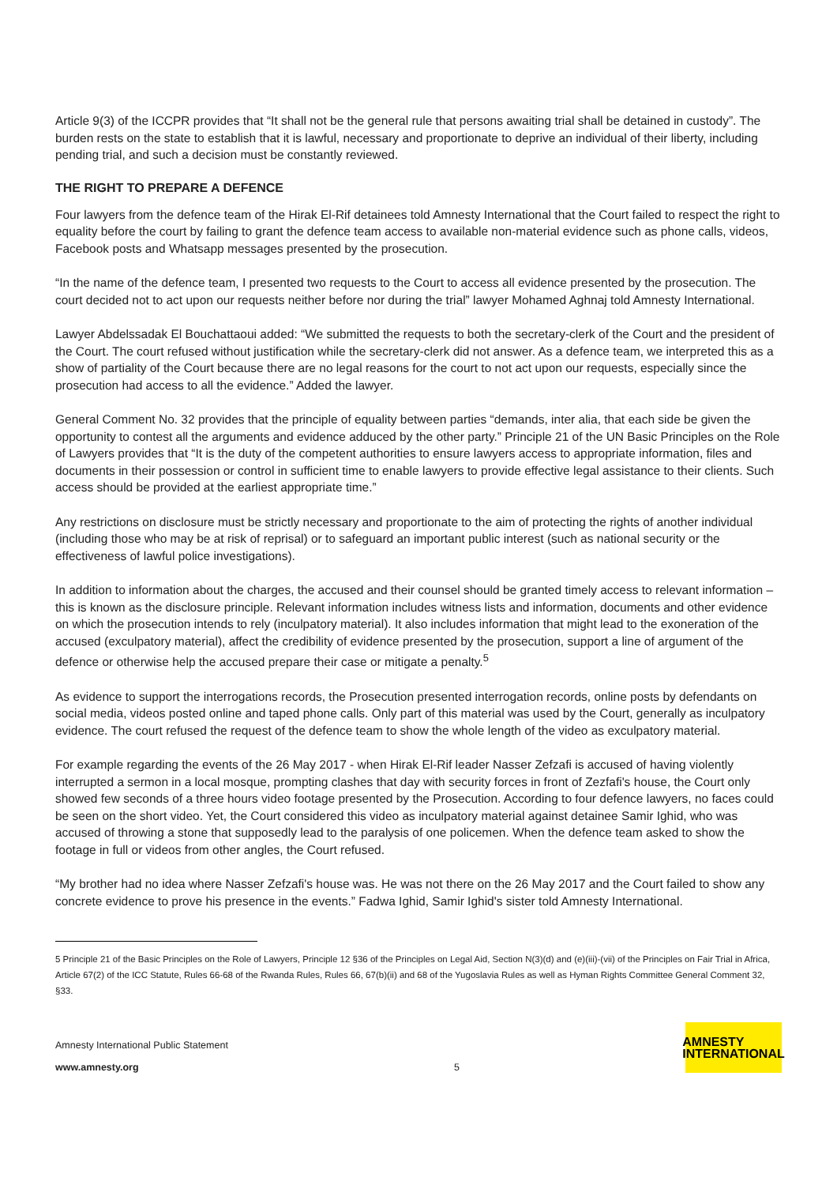Article 9(3) of the ICCPR provides that “It shall not be the general rule that persons awaiting trial shall be detained in custody”. The burden rests on the state to establish that it is lawful, necessary and proportionate to deprive an individual of their liberty, including pending trial, and such a decision must be constantly reviewed.
THE RIGHT TO PREPARE A DEFENCE
Four lawyers from the defence team of the Hirak El-Rif detainees told Amnesty International that the Court failed to respect the right to equality before the court by failing to grant the defence team access to available non-material evidence such as phone calls, videos, Facebook posts and Whatsapp messages presented by the prosecution.
“In the name of the defence team, I presented two requests to the Court to access all evidence presented by the prosecution. The court decided not to act upon our requests neither before nor during the trial” lawyer Mohamed Aghnaj told Amnesty International.
Lawyer Abdelssadak El Bouchattaoui added: “We submitted the requests to both the secretary-clerk of the Court and the president of the Court. The court refused without justification while the secretary-clerk did not answer. As a defence team, we interpreted this as a show of partiality of the Court because there are no legal reasons for the court to not act upon our requests, especially since the prosecution had access to all the evidence.” Added the lawyer.
General Comment No. 32 provides that the principle of equality between parties “demands, inter alia, that each side be given the opportunity to contest all the arguments and evidence adduced by the other party.” Principle 21 of the UN Basic Principles on the Role of Lawyers provides that “It is the duty of the competent authorities to ensure lawyers access to appropriate information, files and documents in their possession or control in sufficient time to enable lawyers to provide effective legal assistance to their clients. Such access should be provided at the earliest appropriate time.”
Any restrictions on disclosure must be strictly necessary and proportionate to the aim of protecting the rights of another individual (including those who may be at risk of reprisal) or to safeguard an important public interest (such as national security or the effectiveness of lawful police investigations).
In addition to information about the charges, the accused and their counsel should be granted timely access to relevant information – this is known as the disclosure principle. Relevant information includes witness lists and information, documents and other evidence on which the prosecution intends to rely (inculpatory material). It also includes information that might lead to the exoneration of the accused (exculpatory material), affect the credibility of evidence presented by the prosecution, support a line of argument of the defence or otherwise help the accused prepare their case or mitigate a penalty.<sup>5</sup>
As evidence to support the interrogations records, the Prosecution presented interrogation records, online posts by defendants on social media, videos posted online and taped phone calls. Only part of this material was used by the Court, generally as inculpatory evidence. The court refused the request of the defence team to show the whole length of the video as exculpatory material.
For example regarding the events of the 26 May 2017 - when Hirak El-Rif leader Nasser Zefzafi is accused of having violently interrupted a sermon in a local mosque, prompting clashes that day with security forces in front of Zezfafi's house, the Court only showed few seconds of a three hours video footage presented by the Prosecution. According to four defence lawyers, no faces could be seen on the short video. Yet, the Court considered this video as inculpatory material against detainee Samir Ighid, who was accused of throwing a stone that supposedly lead to the paralysis of one policemen. When the defence team asked to show the footage in full or videos from other angles, the Court refused.
“My brother had no idea where Nasser Zefzafi's house was. He was not there on the 26 May 2017 and the Court failed to show any concrete evidence to prove his presence in the events.” Fadwa Ighid, Samir Ighid's sister told Amnesty International.
5 Principle 21 of the Basic Principles on the Role of Lawyers, Principle 12 §36 of the Principles on Legal Aid, Section N(3)(d) and (e)(iii)-(vii) of the Principles on Fair Trial in Africa, Article 67(2) of the ICC Statute, Rules 66-68 of the Rwanda Rules, Rules 66, 67(b)(ii) and 68 of the Yugoslavia Rules as well as Hyman Rights Committee General Comment 32, §33.
Amnesty International Public Statement
www.amnesty.org
5
AMNESTY
INTERNATIONAL